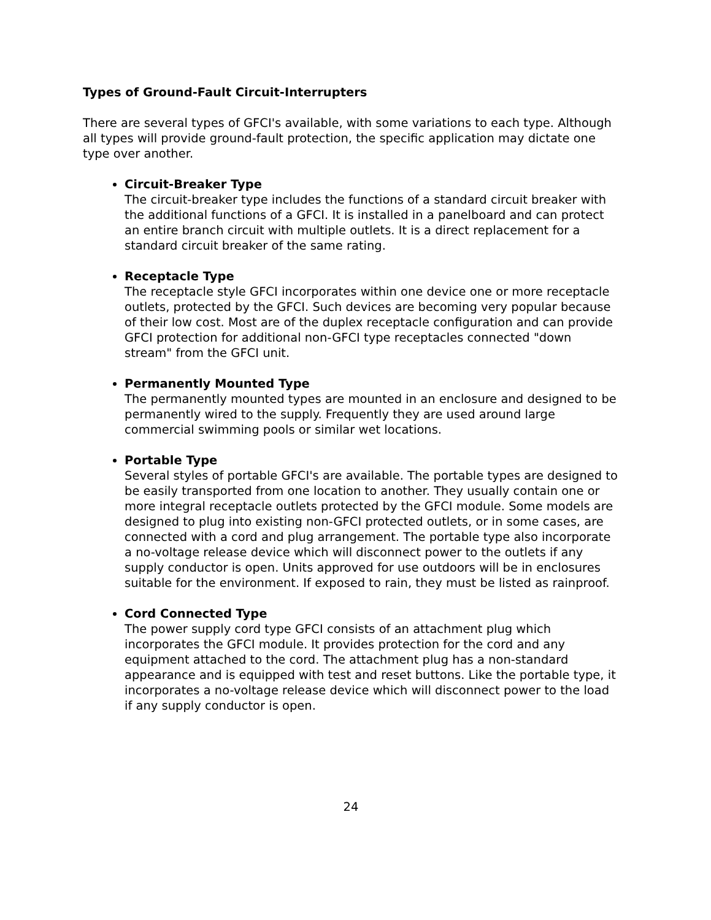Types of Ground-Fault Circuit-Interrupters
There are several types of GFCI's available, with some variations to each type. Although all types will provide ground-fault protection, the specific application may dictate one type over another.
Circuit-Breaker Type
The circuit-breaker type includes the functions of a standard circuit breaker with the additional functions of a GFCI. It is installed in a panelboard and can protect an entire branch circuit with multiple outlets. It is a direct replacement for a standard circuit breaker of the same rating.
Receptacle Type
The receptacle style GFCI incorporates within one device one or more receptacle outlets, protected by the GFCI. Such devices are becoming very popular because of their low cost. Most are of the duplex receptacle configuration and can provide GFCI protection for additional non-GFCI type receptacles connected "down stream" from the GFCI unit.
Permanently Mounted Type
The permanently mounted types are mounted in an enclosure and designed to be permanently wired to the supply. Frequently they are used around large commercial swimming pools or similar wet locations.
Portable Type
Several styles of portable GFCI's are available. The portable types are designed to be easily transported from one location to another. They usually contain one or more integral receptacle outlets protected by the GFCI module. Some models are designed to plug into existing non-GFCI protected outlets, or in some cases, are connected with a cord and plug arrangement. The portable type also incorporate a no-voltage release device which will disconnect power to the outlets if any supply conductor is open. Units approved for use outdoors will be in enclosures suitable for the environment. If exposed to rain, they must be listed as rainproof.
Cord Connected Type
The power supply cord type GFCI consists of an attachment plug which incorporates the GFCI module. It provides protection for the cord and any equipment attached to the cord. The attachment plug has a non-standard appearance and is equipped with test and reset buttons. Like the portable type, it incorporates a no-voltage release device which will disconnect power to the load if any supply conductor is open.
24